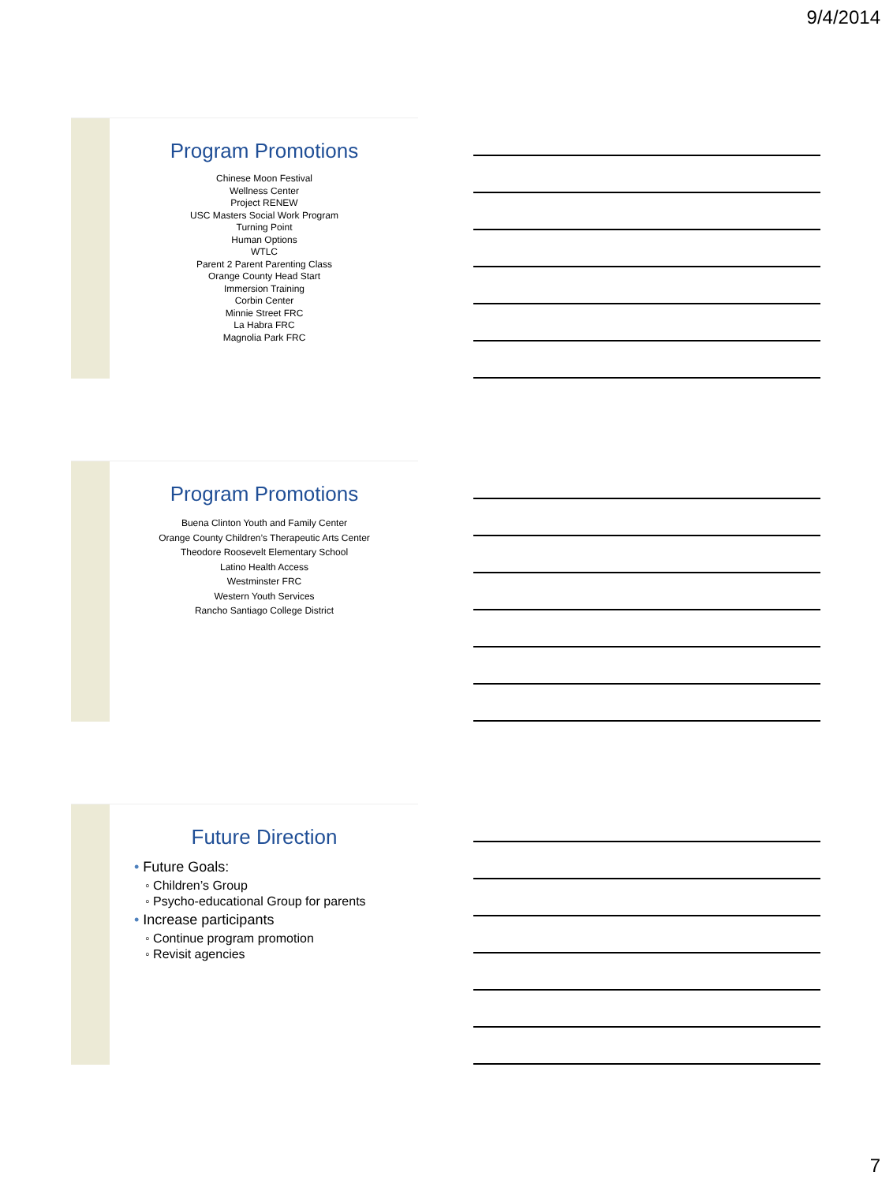9/4/2014
Program Promotions
Chinese Moon Festival
Wellness Center
Project RENEW
USC Masters Social Work Program
Turning Point
Human Options
WTLC
Parent 2 Parent Parenting Class
Orange County Head Start
Immersion Training
Corbin Center
Minnie Street FRC
La Habra FRC
Magnolia Park FRC
Program Promotions
Buena Clinton Youth and Family Center
Orange County Children’s Therapeutic Arts Center
Theodore Roosevelt Elementary School
Latino Health Access
Westminster FRC
Western Youth Services
Rancho Santiago College District
Future Direction
• Future Goals:
◦ Children’s Group
◦ Psycho-educational Group for parents
• Increase participants
◦ Continue program promotion
◦ Revisit agencies
7